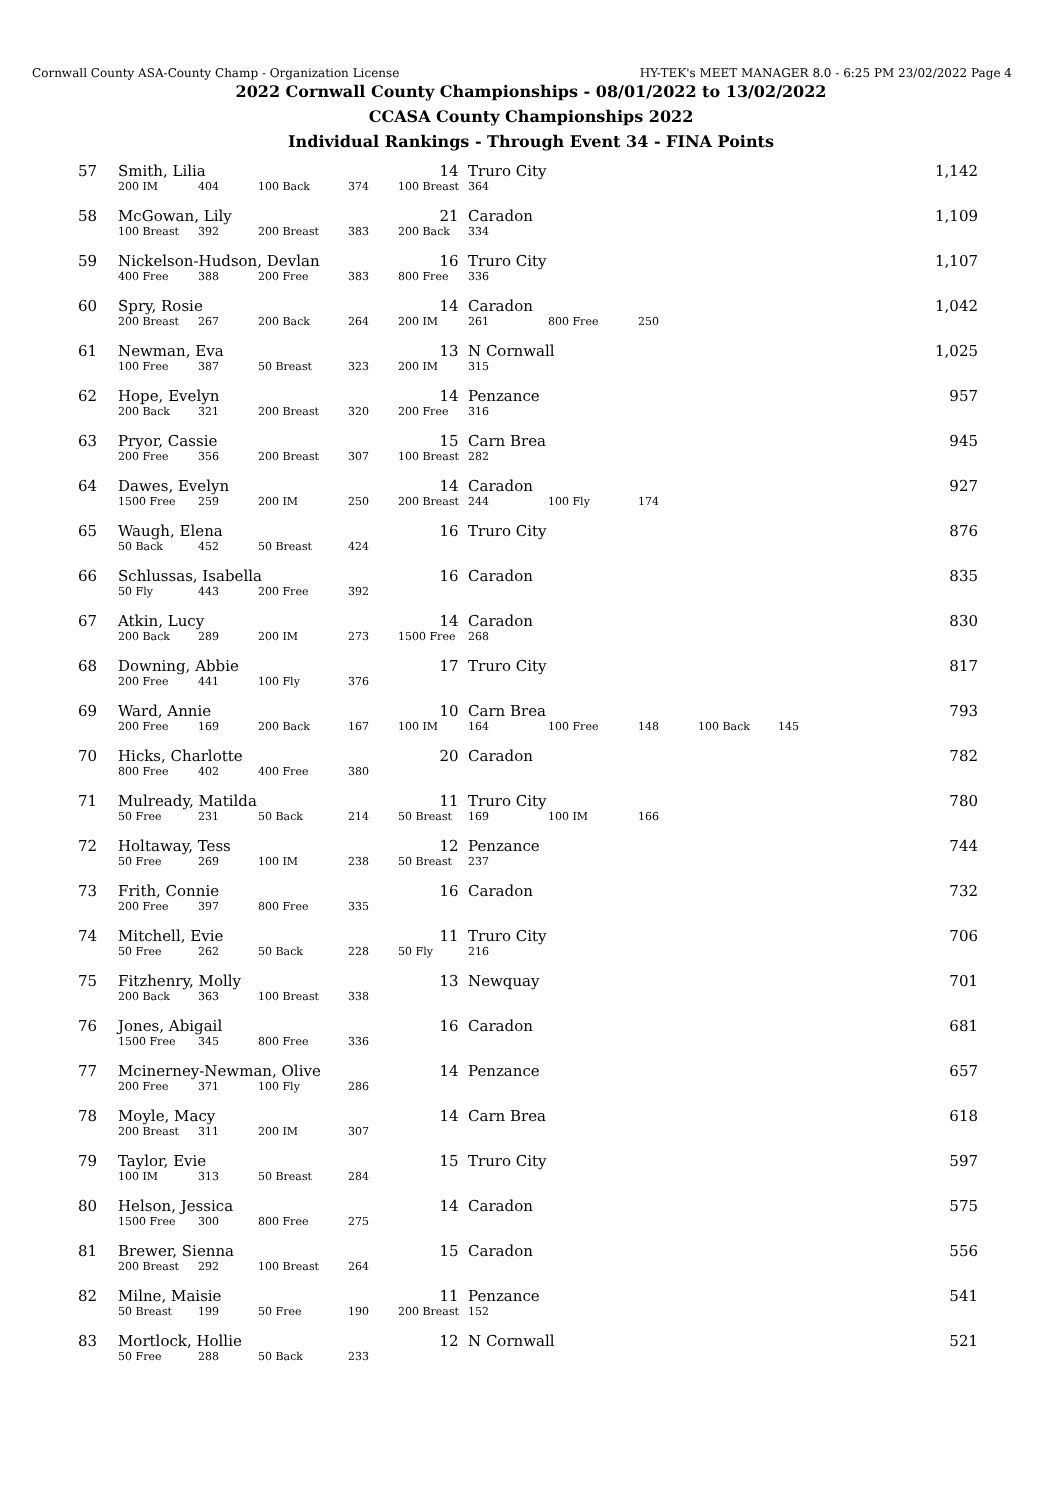Cornwall County ASA-County Champ - Organization License HY-TEK's MEET MANAGER 8.0 - 6:25 PM 23/02/2022 Page 4
2022 Cornwall County Championships - 08/01/2022 to 13/02/2022
CCASA County Championships 2022
Individual Rankings - Through Event 34 - FINA Points
| 57 | Smith, Lilia | | | | 14 | Truro City | | | | | 1,142 |
| | 200 IM | 404 | 100 Back | 374 | 100 Breast | 364 | | | | | |
| 58 | McGowan, Lily | | | | 21 | Caradon | | | | | 1,109 |
| | 100 Breast | 392 | 200 Breast | 383 | 200 Back | 334 | | | | | |
| 59 | Nickelson-Hudson, Devlan | | | | 16 | Truro City | | | | | 1,107 |
| | 400 Free | 388 | 200 Free | 383 | 800 Free | 336 | | | | | |
| 60 | Spry, Rosie | | | | 14 | Caradon | | | | | 1,042 |
| | 200 Breast | 267 | 200 Back | 264 | 200 IM | 261 | 800 Free | 250 | | | |
| 61 | Newman, Eva | | | | 13 | N Cornwall | | | | | 1,025 |
| | 100 Free | 387 | 50 Breast | 323 | 200 IM | 315 | | | | | |
| 62 | Hope, Evelyn | | | | 14 | Penzance | | | | | 957 |
| | 200 Back | 321 | 200 Breast | 320 | 200 Free | 316 | | | | | |
| 63 | Pryor, Cassie | | | | 15 | Carn Brea | | | | | 945 |
| | 200 Free | 356 | 200 Breast | 307 | 100 Breast | 282 | | | | | |
| 64 | Dawes, Evelyn | | | | 14 | Caradon | | | | | 927 |
| | 1500 Free | 259 | 200 IM | 250 | 200 Breast | 244 | 100 Fly | 174 | | | |
| 65 | Waugh, Elena | | | | 16 | Truro City | | | | | 876 |
| | 50 Back | 452 | 50 Breast | 424 | | | | | | | |
| 66 | Schlussas, Isabella | | | | 16 | Caradon | | | | | 835 |
| | 50 Fly | 443 | 200 Free | 392 | | | | | | | |
| 67 | Atkin, Lucy | | | | 14 | Caradon | | | | | 830 |
| | 200 Back | 289 | 200 IM | 273 | 1500 Free | 268 | | | | | |
| 68 | Downing, Abbie | | | | 17 | Truro City | | | | | 817 |
| | 200 Free | 441 | 100 Fly | 376 | | | | | | | |
| 69 | Ward, Annie | | | | 10 | Carn Brea | | | | | 793 |
| | 200 Free | 169 | 200 Back | 167 | 100 IM | 164 | 100 Free | 148 | 100 Back | 145 | |
| 70 | Hicks, Charlotte | | | | 20 | Caradon | | | | | 782 |
| | 800 Free | 402 | 400 Free | 380 | | | | | | | |
| 71 | Mulready, Matilda | | | | 11 | Truro City | | | | | 780 |
| | 50 Free | 231 | 50 Back | 214 | 50 Breast | 169 | 100 IM | 166 | | | |
| 72 | Holtaway, Tess | | | | 12 | Penzance | | | | | 744 |
| | 50 Free | 269 | 100 IM | 238 | 50 Breast | 237 | | | | | |
| 73 | Frith, Connie | | | | 16 | Caradon | | | | | 732 |
| | 200 Free | 397 | 800 Free | 335 | | | | | | | |
| 74 | Mitchell, Evie | | | | 11 | Truro City | | | | | 706 |
| | 50 Free | 262 | 50 Back | 228 | 50 Fly | 216 | | | | | |
| 75 | Fitzhenry, Molly | | | | 13 | Newquay | | | | | 701 |
| | 200 Back | 363 | 100 Breast | 338 | | | | | | | |
| 76 | Jones, Abigail | | | | 16 | Caradon | | | | | 681 |
| | 1500 Free | 345 | 800 Free | 336 | | | | | | | |
| 77 | Mcinerney-Newman, Olive | | | | 14 | Penzance | | | | | 657 |
| | 200 Free | 371 | 100 Fly | 286 | | | | | | | |
| 78 | Moyle, Macy | | | | 14 | Carn Brea | | | | | 618 |
| | 200 Breast | 311 | 200 IM | 307 | | | | | | | |
| 79 | Taylor, Evie | | | | 15 | Truro City | | | | | 597 |
| | 100 IM | 313 | 50 Breast | 284 | | | | | | | |
| 80 | Helson, Jessica | | | | 14 | Caradon | | | | | 575 |
| | 1500 Free | 300 | 800 Free | 275 | | | | | | | |
| 81 | Brewer, Sienna | | | | 15 | Caradon | | | | | 556 |
| | 200 Breast | 292 | 100 Breast | 264 | | | | | | | |
| 82 | Milne, Maisie | | | | 11 | Penzance | | | | | 541 |
| | 50 Breast | 199 | 50 Free | 190 | 200 Breast | 152 | | | | | |
| 83 | Mortlock, Hollie | | | | 12 | N Cornwall | | | | | 521 |
| | 50 Free | 288 | 50 Back | 233 | | | | | | | |